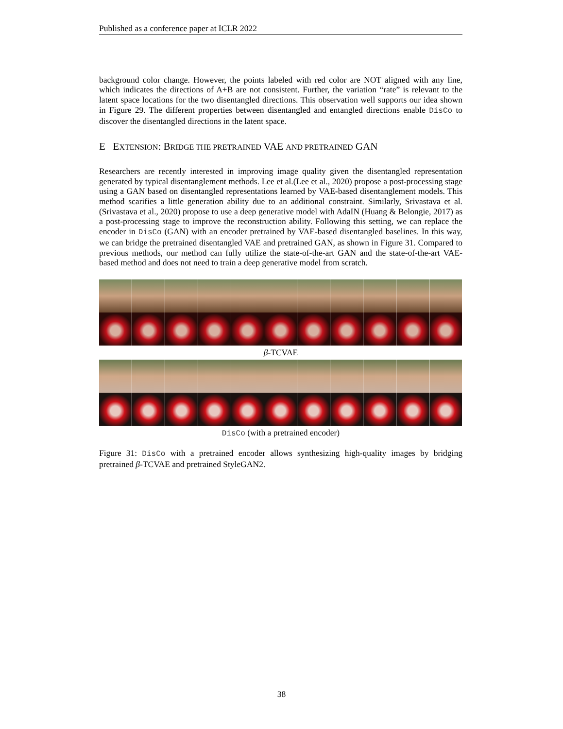Published as a conference paper at ICLR 2022
background color change. However, the points labeled with red color are NOT aligned with any line, which indicates the directions of A+B are not consistent. Further, the variation “rate” is relevant to the latent space locations for the two disentangled directions. This observation well supports our idea shown in Figure 29. The different properties between disentangled and entangled directions enable DisCo to discover the disentangled directions in the latent space.
E EXTENSION: BRIDGE THE PRETRAINED VAE AND PRETRAINED GAN
Researchers are recently interested in improving image quality given the disentangled representation generated by typical disentanglement methods. Lee et al.(Lee et al., 2020) propose a post-processing stage using a GAN based on disentangled representations learned by VAE-based disentanglement models. This method scarifies a little generation ability due to an additional constraint. Similarly, Srivastava et al. (Srivastava et al., 2020) propose to use a deep generative model with AdaIN (Huang & Belongie, 2017) as a post-processing stage to improve the reconstruction ability. Following this setting, we can replace the encoder in DisCo (GAN) with an encoder pretrained by VAE-based disentangled baselines. In this way, we can bridge the pretrained disentangled VAE and pretrained GAN, as shown in Figure 31. Compared to previous methods, our method can fully utilize the state-of-the-art GAN and the state-of-the-art VAE-based method and does not need to train a deep generative model from scratch.
β-TCVAE
DisCo (with a pretrained encoder)
Figure 31: DisCo with a pretrained encoder allows synthesizing high-quality images by bridging pretrained β-TCVAE and pretrained StyleGAN2.
38